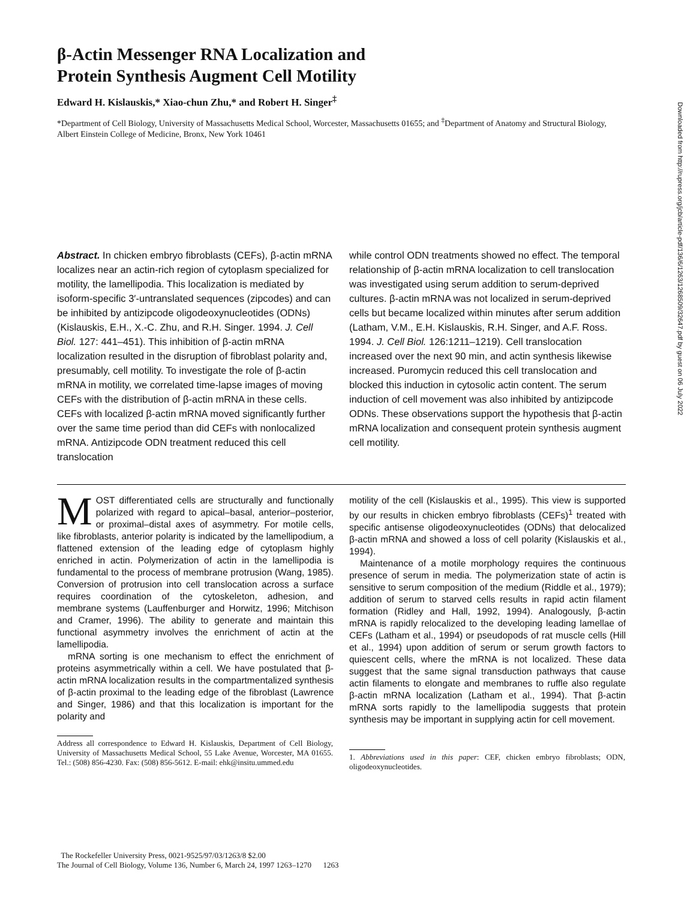β-Actin Messenger RNA Localization and
Protein Synthesis Augment Cell Motility
Edward H. Kislauskis,* Xiao-chun Zhu,* and Robert H. Singer<sup>‡</sup>
*Department of Cell Biology, University of Massachusetts Medical School, Worcester, Massachusetts 01655; and <sup>‡</sup>Department of Anatomy and Structural Biology, Albert Einstein College of Medicine, Bronx, New York 10461
Abstract. In chicken embryo fibroblasts (CEFs), β-actin mRNA localizes near an actin-rich region of cytoplasm specialized for motility, the lamellipodia. This localization is mediated by isoform-specific 3′-untranslated sequences (zipcodes) and can be inhibited by antizipcode oligodeoxynucleotides (ODNs) (Kislauskis, E.H., X.-C. Zhu, and R.H. Singer. 1994. J. Cell Biol. 127: 441–451). This inhibition of β-actin mRNA localization resulted in the disruption of fibroblast polarity and, presumably, cell motility. To investigate the role of β-actin mRNA in motility, we correlated time-lapse images of moving CEFs with the distribution of β-actin mRNA in these cells. CEFs with localized β-actin mRNA moved significantly further over the same time period than did CEFs with nonlocalized mRNA. Antizipcode ODN treatment reduced this cell translocation
while control ODN treatments showed no effect. The temporal relationship of β-actin mRNA localization to cell translocation was investigated using serum addition to serum-deprived cultures. β-actin mRNA was not localized in serum-deprived cells but became localized within minutes after serum addition (Latham, V.M., E.H. Kislauskis, R.H. Singer, and A.F. Ross. 1994. J. Cell Biol. 126:1211–1219). Cell translocation increased over the next 90 min, and actin synthesis likewise increased. Puromycin reduced this cell translocation and blocked this induction in cytosolic actin content. The serum induction of cell movement was also inhibited by antizipcode ODNs. These observations support the hypothesis that β-actin mRNA localization and consequent protein synthesis augment cell motility.
MOST differentiated cells are structurally and functionally polarized with regard to apical–basal, anterior–posterior, or proximal–distal axes of asymmetry. For motile cells, like fibroblasts, anterior polarity is indicated by the lamellipodium, a flattened extension of the leading edge of cytoplasm highly enriched in actin. Polymerization of actin in the lamellipodia is fundamental to the process of membrane protrusion (Wang, 1985). Conversion of protrusion into cell translocation across a surface requires coordination of the cytoskeleton, adhesion, and membrane systems (Lauffenburger and Horwitz, 1996; Mitchison and Cramer, 1996). The ability to generate and maintain this functional asymmetry involves the enrichment of actin at the lamellipodia.
mRNA sorting is one mechanism to effect the enrichment of proteins asymmetrically within a cell. We have postulated that β-actin mRNA localization results in the compartmentalized synthesis of β-actin proximal to the leading edge of the fibroblast (Lawrence and Singer, 1986) and that this localization is important for the polarity and
Address all correspondence to Edward H. Kislauskis, Department of Cell Biology, University of Massachusetts Medical School, 55 Lake Avenue, Worcester, MA 01655. Tel.: (508) 856-4230. Fax: (508) 856-5612. E-mail: ehk@insitu.ummed.edu
motility of the cell (Kislauskis et al., 1995). This view is supported by our results in chicken embryo fibroblasts (CEFs)<sup>1</sup> treated with specific antisense oligodeoxynucleotides (ODNs) that delocalized β-actin mRNA and showed a loss of cell polarity (Kislauskis et al., 1994).
Maintenance of a motile morphology requires the continuous presence of serum in media. The polymerization state of actin is sensitive to serum composition of the medium (Riddle et al., 1979); addition of serum to starved cells results in rapid actin filament formation (Ridley and Hall, 1992, 1994). Analogously, β-actin mRNA is rapidly relocalized to the developing leading lamellae of CEFs (Latham et al., 1994) or pseudopods of rat muscle cells (Hill et al., 1994) upon addition of serum or serum growth factors to quiescent cells, where the mRNA is not localized. These data suggest that the same signal transduction pathways that cause actin filaments to elongate and membranes to ruffle also regulate β-actin mRNA localization (Latham et al., 1994). That β-actin mRNA sorts rapidly to the lamellipodia suggests that protein synthesis may be important in supplying actin for cell movement.
1. Abbreviations used in this paper: CEF, chicken embryo fibroblasts; ODN, oligodeoxynucleotides.
The Rockefeller University Press, 0021-9525/97/03/1263/8 $2.00
The Journal of Cell Biology, Volume 136, Number 6, March 24, 1997 1263–1270 1263
Downloaded from http://rupress.org/jcb/article-pdf/136/6/1263/1268509/32647.pdf by guest on 06 July 2022